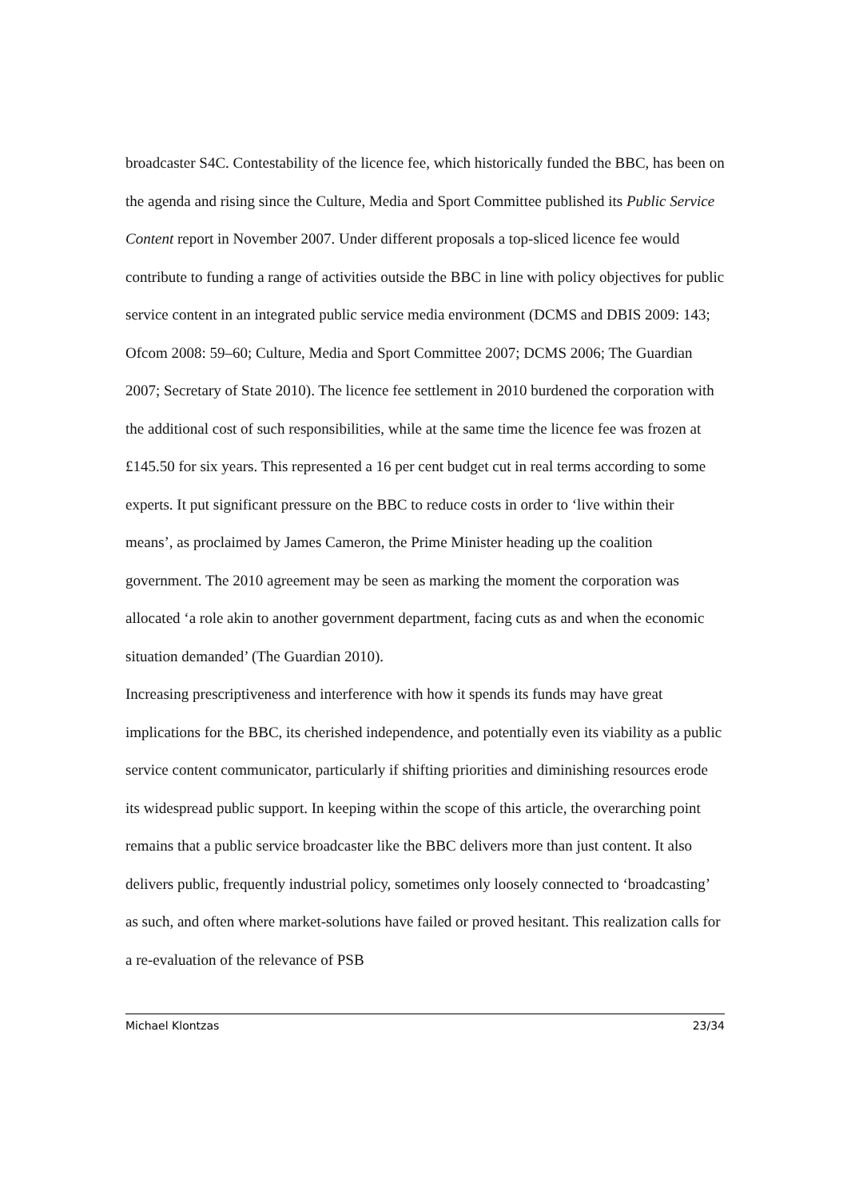broadcaster S4C. Contestability of the licence fee, which historically funded the BBC, has been on the agenda and rising since the Culture, Media and Sport Committee published its Public Service Content report in November 2007. Under different proposals a top-sliced licence fee would contribute to funding a range of activities outside the BBC in line with policy objectives for public service content in an integrated public service media environment (DCMS and DBIS 2009: 143; Ofcom 2008: 59–60; Culture, Media and Sport Committee 2007; DCMS 2006; The Guardian 2007; Secretary of State 2010). The licence fee settlement in 2010 burdened the corporation with the additional cost of such responsibilities, while at the same time the licence fee was frozen at £145.50 for six years. This represented a 16 per cent budget cut in real terms according to some experts. It put significant pressure on the BBC to reduce costs in order to ‘live within their means’, as proclaimed by James Cameron, the Prime Minister heading up the coalition government. The 2010 agreement may be seen as marking the moment the corporation was allocated ‘a role akin to another government department, facing cuts as and when the economic situation demanded’ (The Guardian 2010).
Increasing prescriptiveness and interference with how it spends its funds may have great implications for the BBC, its cherished independence, and potentially even its viability as a public service content communicator, particularly if shifting priorities and diminishing resources erode its widespread public support. In keeping within the scope of this article, the overarching point remains that a public service broadcaster like the BBC delivers more than just content. It also delivers public, frequently industrial policy, sometimes only loosely connected to ‘broadcasting’ as such, and often where market-solutions have failed or proved hesitant. This realization calls for a re-evaluation of the relevance of PSB
Michael Klontzas 23/34